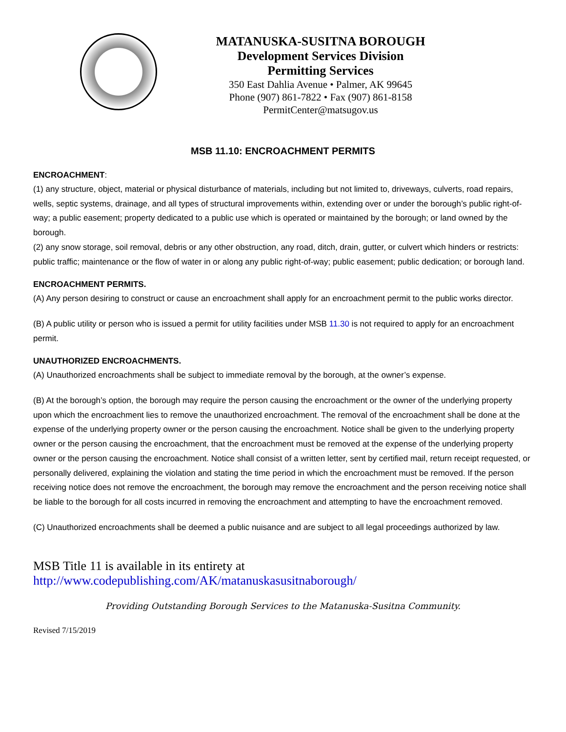MATANUSKA-SUSITNA BOROUGH
Development Services Division
Permitting Services
350 East Dahlia Avenue • Palmer, AK 99645
Phone (907) 861-7822 • Fax (907) 861-8158
PermitCenter@matsugov.us
MSB 11.10: ENCROACHMENT PERMITS
ENCROACHMENT:
(1) any structure, object, material or physical disturbance of materials, including but not limited to, driveways, culverts, road repairs, wells, septic systems, drainage, and all types of structural improvements within, extending over or under the borough’s public right-of-way; a public easement; property dedicated to a public use which is operated or maintained by the borough; or land owned by the borough.
(2) any snow storage, soil removal, debris or any other obstruction, any road, ditch, drain, gutter, or culvert which hinders or restricts: public traffic; maintenance or the flow of water in or along any public right-of-way; public easement; public dedication; or borough land.
ENCROACHMENT PERMITS.
(A) Any person desiring to construct or cause an encroachment shall apply for an encroachment permit to the public works director.
(B) A public utility or person who is issued a permit for utility facilities under MSB 11.30 is not required to apply for an encroachment permit.
UNAUTHORIZED ENCROACHMENTS.
(A) Unauthorized encroachments shall be subject to immediate removal by the borough, at the owner’s expense.
(B) At the borough’s option, the borough may require the person causing the encroachment or the owner of the underlying property upon which the encroachment lies to remove the unauthorized encroachment. The removal of the encroachment shall be done at the expense of the underlying property owner or the person causing the encroachment. Notice shall be given to the underlying property owner or the person causing the encroachment, that the encroachment must be removed at the expense of the underlying property owner or the person causing the encroachment. Notice shall consist of a written letter, sent by certified mail, return receipt requested, or personally delivered, explaining the violation and stating the time period in which the encroachment must be removed. If the person receiving notice does not remove the encroachment, the borough may remove the encroachment and the person receiving notice shall be liable to the borough for all costs incurred in removing the encroachment and attempting to have the encroachment removed.
(C) Unauthorized encroachments shall be deemed a public nuisance and are subject to all legal proceedings authorized by law.
MSB Title 11 is available in its entirety at
http://www.codepublishing.com/AK/matanuskasusitnaborough/
Providing Outstanding Borough Services to the Matanuska-Susitna Community.
Revised 7/15/2019